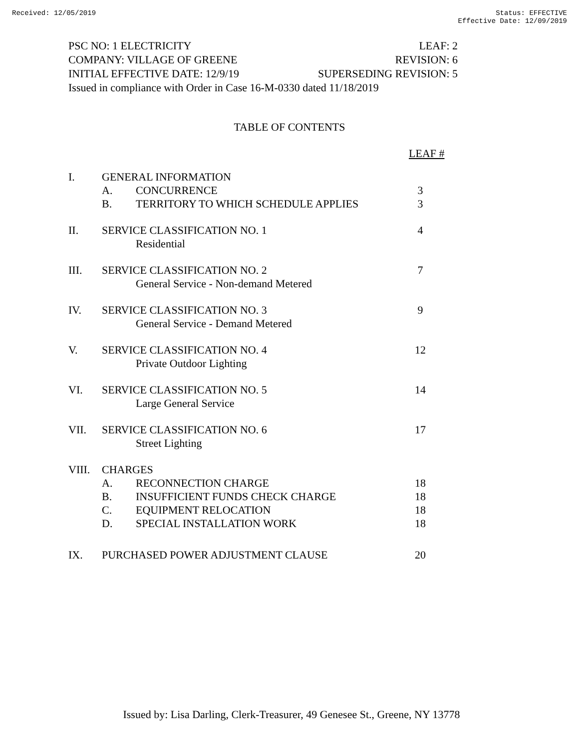Received: 12/05/2019 Status: EFFECTIVE
Effective Date: 12/09/2019
PSC NO: 1 ELECTRICITY LEAF: 2
COMPANY: VILLAGE OF GREENE REVISION: 6
INITIAL EFFECTIVE DATE: 12/9/19 SUPERSEDING REVISION: 5
Issued in compliance with Order in Case 16-M-0330 dated 11/18/2019
TABLE OF CONTENTS
LEAF #
| I. | GENERAL INFORMATION | | |
| | A. | CONCURRENCE | 3 |
| | B. | TERRITORY TO WHICH SCHEDULE APPLIES | 3 |
| II. | SERVICE CLASSIFICATION NO. 1 | | 4 |
| | | Residential | |
| III. | SERVICE CLASSIFICATION NO. 2 | | 7 |
| | | General Service - Non-demand Metered | |
| IV. | SERVICE CLASSIFICATION NO. 3 | | 9 |
| | | General Service - Demand Metered | |
| V. | SERVICE CLASSIFICATION NO. 4 | | 12 |
| | | Private Outdoor Lighting | |
| VI. | SERVICE CLASSIFICATION NO. 5 | | 14 |
| | | Large General Service | |
| VII. | SERVICE CLASSIFICATION NO. 6 | | 17 |
| | | Street Lighting | |
| VIII. | CHARGES | | |
| | A. | RECONNECTION CHARGE | 18 |
| | B. | INSUFFICIENT FUNDS CHECK CHARGE | 18 |
| | C. | EQUIPMENT RELOCATION | 18 |
| | D. | SPECIAL INSTALLATION WORK | 18 |
| IX. | PURCHASED POWER ADJUSTMENT CLAUSE | | 20 |
Issued by: Lisa Darling, Clerk-Treasurer, 49 Genesee St., Greene, NY 13778